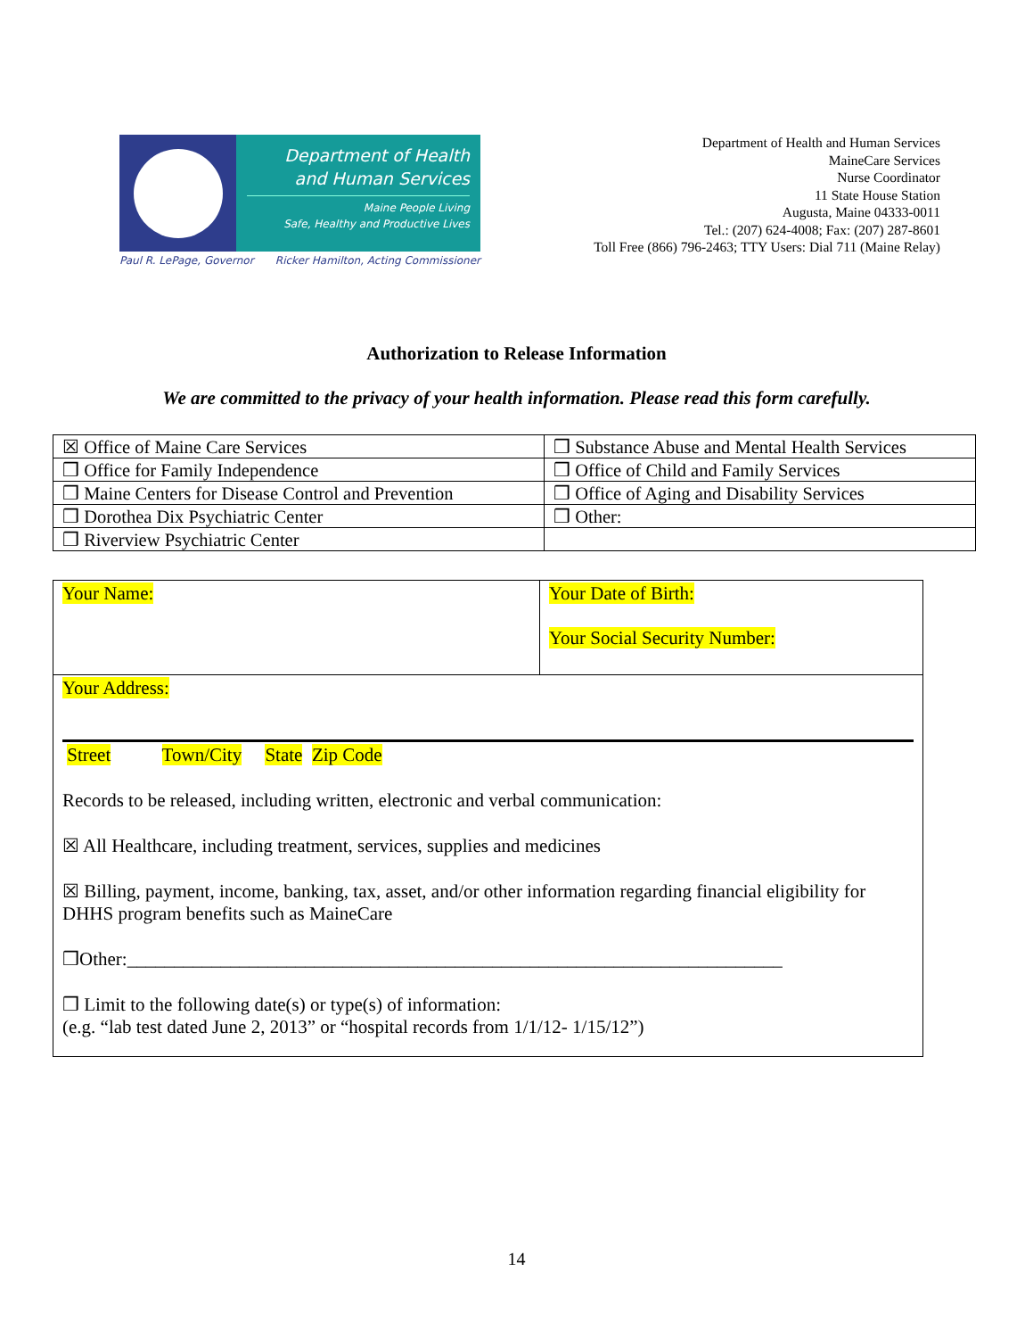Department of Health
and Human Services
Maine People Living
Safe, Healthy and Productive Lives
Paul R. LePage, Governor Ricker Hamilton, Acting Commissioner
Department of Health and Human Services
MaineCare Services
Nurse Coordinator
11 State House Station
Augusta, Maine 04333-0011
Tel.: (207) 624-4008; Fax: (207) 287-8601
Toll Free (866) 796-2463; TTY Users: Dial 711 (Maine Relay)
Authorization to Release Information
We are committed to the privacy of your health information. Please read this form carefully.
| ☒ Office of Maine Care Services | ❒ Substance Abuse and Mental Health Services |
| ❒ Office for Family Independence | ❒ Office of Child and Family Services |
| ❒ Maine Centers for Disease Control and Prevention | ❒ Office of Aging and Disability Services |
| ❒ Dorothea Dix Psychiatric Center | ❒ Other: |
| ❒ Riverview Psychiatric Center | |
Your Name: Your Date of Birth:
Your Social Security Number:
Your Address:
Street Town/City State Zip Code
Records to be released, including written, electronic and verbal communication:
☒ All Healthcare, including treatment, services, supplies and medicines
☒ Billing, payment, income, banking, tax, asset, and/or other information regarding financial eligibility for DHHS program benefits such as MaineCare
❒Other:______________________________________________________________________
❒ Limit to the following date(s) or type(s) of information:
(e.g. “lab test dated June 2, 2013” or “hospital records from 1/1/12- 1/15/12”)
14